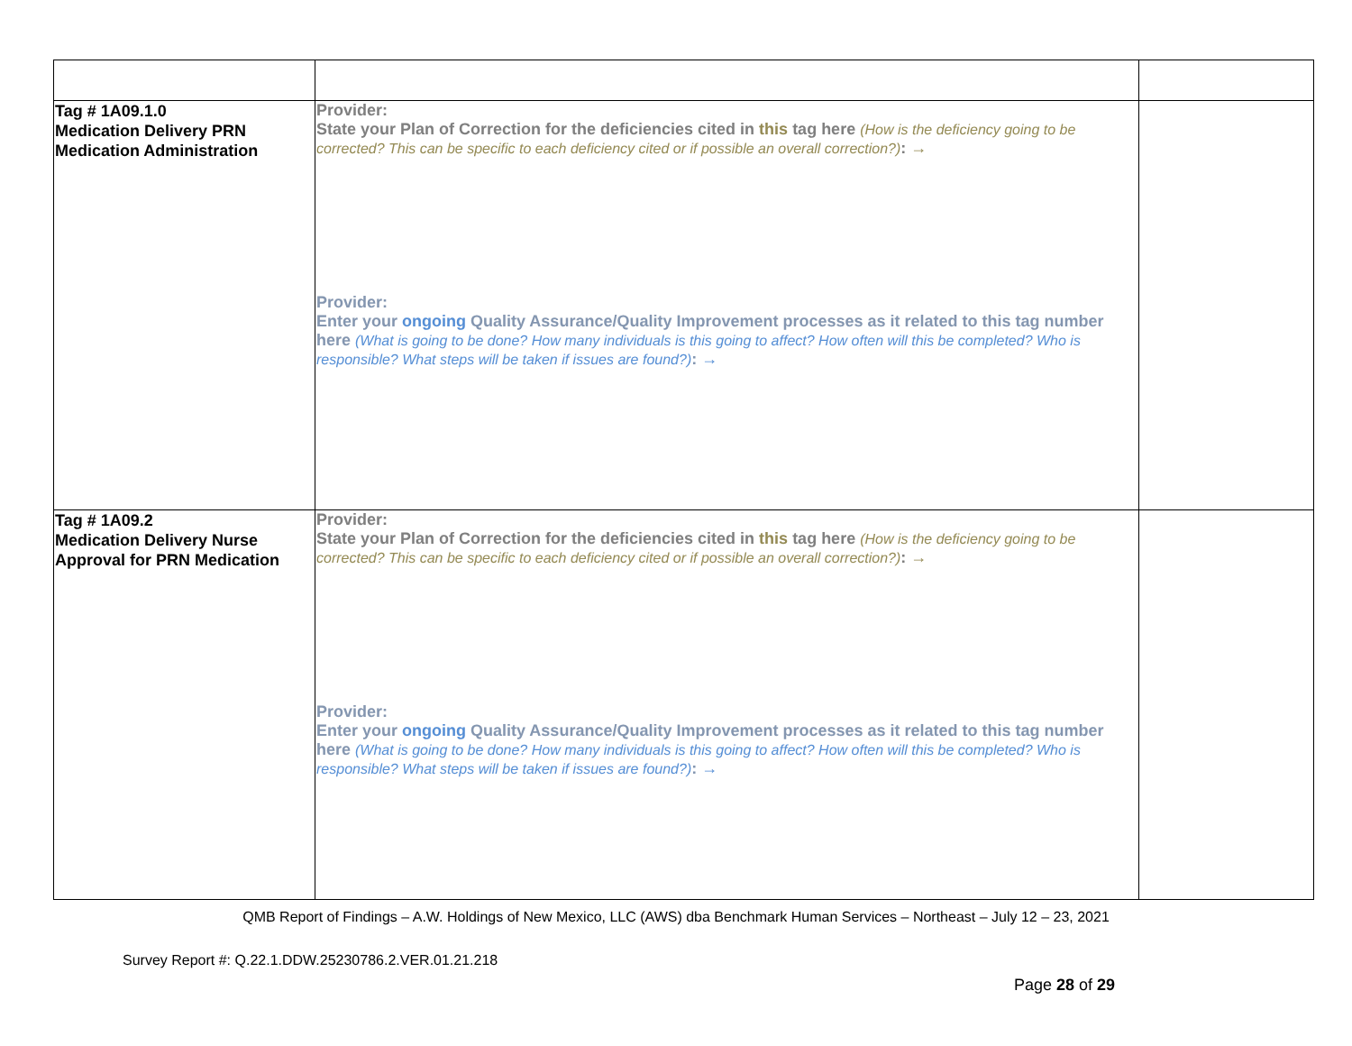| Tag # 1A09.1.0 Medication Delivery PRN Medication Administration | Provider: State your Plan of Correction for the deficiencies cited in this tag here (How is the deficiency going to be corrected? This can be specific to each deficiency cited or if possible an overall correction?) : → Provider: Enter your ongoing Quality Assurance/Quality Improvement processes as it related to this tag number here (What is going to be done? How many individuals is this going to affect? How often will this be completed? Who is responsible? What steps will be taken if issues are found?) : → | |
| Tag # 1A09.2 Medication Delivery Nurse Approval for PRN Medication | Provider: State your Plan of Correction for the deficiencies cited in this tag here (How is the deficiency going to be corrected? This can be specific to each deficiency cited or if possible an overall correction?) : → Provider: Enter your ongoing Quality Assurance/Quality Improvement processes as it related to this tag number here (What is going to be done? How many individuals is this going to affect? How often will this be completed? Who is responsible? What steps will be taken if issues are found?) : → | |
QMB Report of Findings – A.W. Holdings of New Mexico, LLC (AWS) dba Benchmark Human Services – Northeast – July 12 – 23, 2021
Survey Report #: Q.22.1.DDW.25230786.2.VER.01.21.218
Page 28 of 29